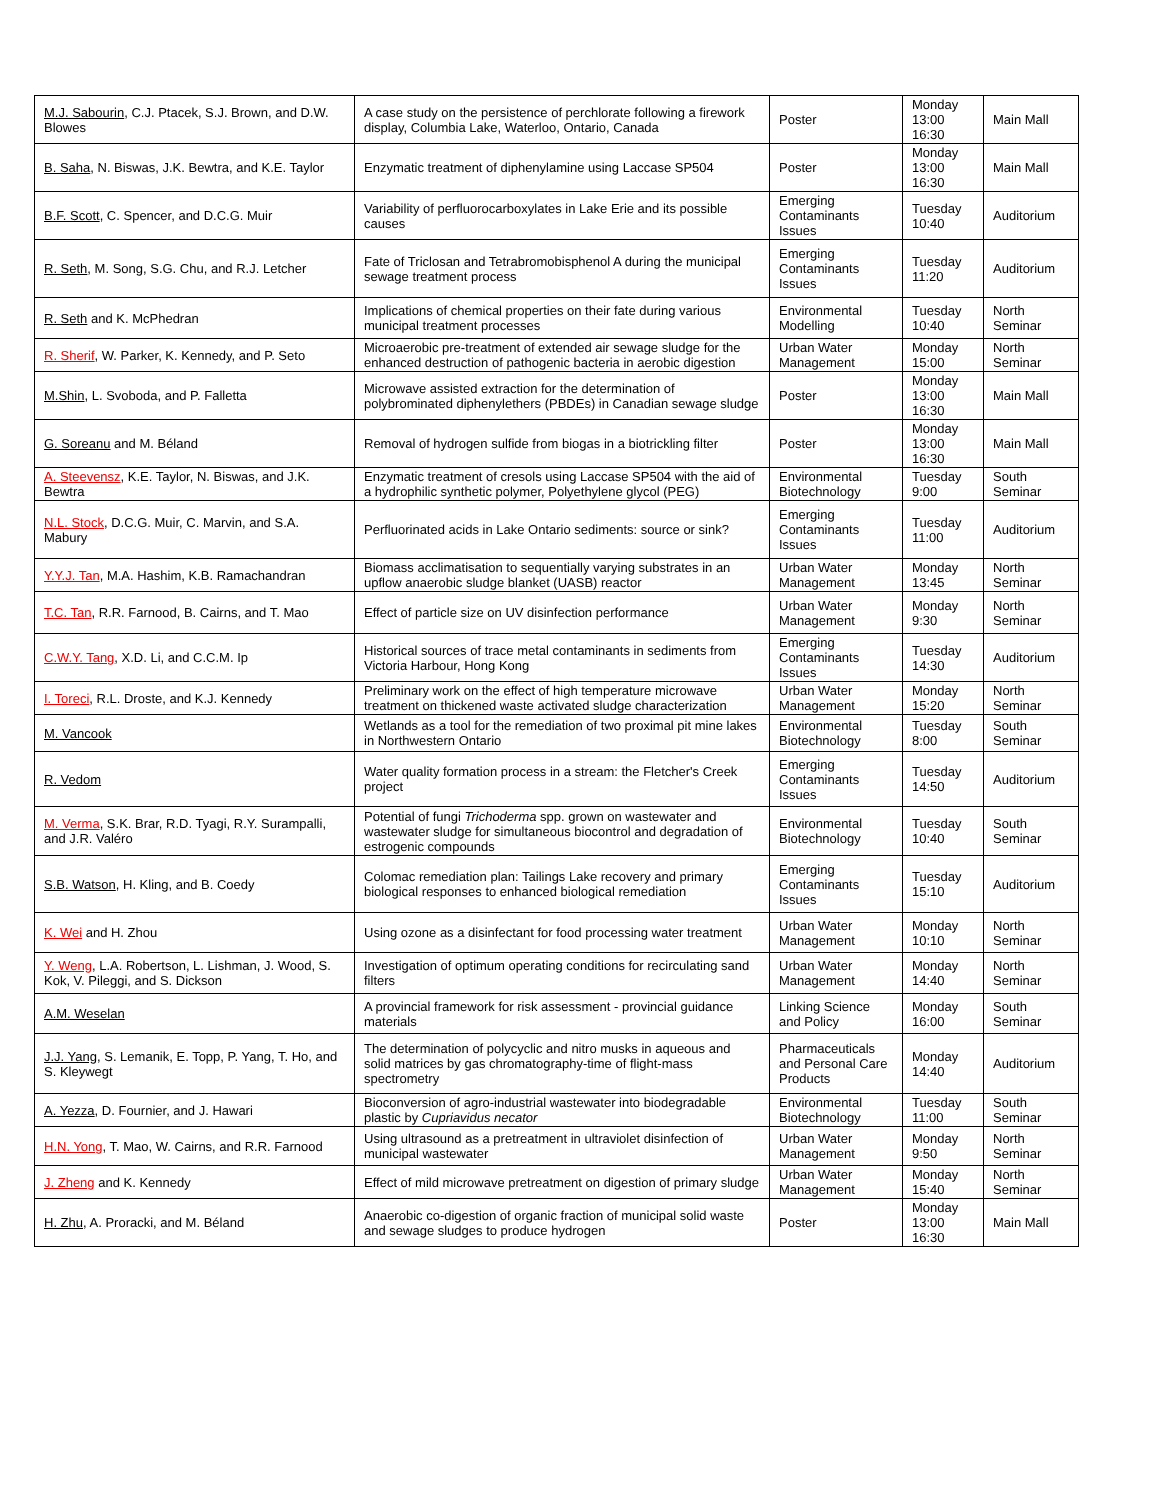| M.J. Sabourin , C.J. Ptacek, S.J. Brown, and D.W. Blowes | A case study on the persistence of perchlorate following a firework display, Columbia Lake, Waterloo, Ontario, Canada | Poster | Monday 13:00 16:30 | Main Mall |
| B. Saha , N. Biswas, J.K. Bewtra, and K.E. Taylor | Enzymatic treatment of diphenylamine using Laccase SP504 | Poster | Monday 13:00 16:30 | Main Mall |
| B.F. Scott , C. Spencer, and D.C.G. Muir | Variability of perfluorocarboxylates in Lake Erie and its possible causes | Emerging Contaminants Issues | Tuesday 10:40 | Auditorium |
| R. Seth , M. Song, S.G. Chu, and R.J. Letcher | Fate of Triclosan and Tetrabromobisphenol A during the municipal sewage treatment process | Emerging Contaminants Issues | Tuesday 11:20 | Auditorium |
| R. Seth and K. McPhedran | Implications of chemical properties on their fate during various municipal treatment processes | Environmental Modelling | Tuesday 10:40 | North Seminar |
| R. Sherif , W. Parker, K. Kennedy, and P. Seto | Microaerobic pre-treatment of extended air sewage sludge for the enhanced destruction of pathogenic bacteria in aerobic digestion | Urban Water Management | Monday 15:00 | North Seminar |
| M.Shin , L. Svoboda, and P. Falletta | Microwave assisted extraction for the determination of polybrominated diphenylethers (PBDEs) in Canadian sewage sludge | Poster | Monday 13:00 16:30 | Main Mall |
| G. Soreanu and M. Béland | Removal of hydrogen sulfide from biogas in a biotrickling filter | Poster | Monday 13:00 16:30 | Main Mall |
| A. Steevensz , K.E. Taylor, N. Biswas, and J.K. Bewtra | Enzymatic treatment of cresols using Laccase SP504 with the aid of a hydrophilic synthetic polymer, Polyethylene glycol (PEG) | Environmental Biotechnology | Tuesday 9:00 | South Seminar |
| N.L. Stock , D.C.G. Muir, C. Marvin, and S.A. Mabury | Perfluorinated acids in Lake Ontario sediments: source or sink? | Emerging Contaminants Issues | Tuesday 11:00 | Auditorium |
| Y.Y.J. Tan , M.A. Hashim, K.B. Ramachandran | Biomass acclimatisation to sequentially varying substrates in an upflow anaerobic sludge blanket (UASB) reactor | Urban Water Management | Monday 13:45 | North Seminar |
| T.C. Tan , R.R. Farnood, B. Cairns, and T. Mao | Effect of particle size on UV disinfection performance | Urban Water Management | Monday 9:30 | North Seminar |
| C.W.Y. Tang , X.D. Li, and C.C.M. Ip | Historical sources of trace metal contaminants in sediments from Victoria Harbour, Hong Kong | Emerging Contaminants Issues | Tuesday 14:30 | Auditorium |
| I. Toreci , R.L. Droste, and K.J. Kennedy | Preliminary work on the effect of high temperature microwave treatment on thickened waste activated sludge characterization | Urban Water Management | Monday 15:20 | North Seminar |
| M. Vancook | Wetlands as a tool for the remediation of two proximal pit mine lakes in Northwestern Ontario | Environmental Biotechnology | Tuesday 8:00 | South Seminar |
| R. Vedom | Water quality formation process in a stream: the Fletcher's Creek project | Emerging Contaminants Issues | Tuesday 14:50 | Auditorium |
| M. Verma , S.K. Brar, R.D. Tyagi, R.Y. Surampalli, and J.R. Valéro | Potential of fungi Trichoderma spp. grown on wastewater and wastewater sludge for simultaneous biocontrol and degradation of estrogenic compounds | Environmental Biotechnology | Tuesday 10:40 | South Seminar |
| S.B. Watson , H. Kling, and B. Coedy | Colomac remediation plan: Tailings Lake recovery and primary biological responses to enhanced biological remediation | Emerging Contaminants Issues | Tuesday 15:10 | Auditorium |
| K. Wei and H. Zhou | Using ozone as a disinfectant for food processing water treatment | Urban Water Management | Monday 10:10 | North Seminar |
| Y. Weng , L.A. Robertson, L. Lishman, J. Wood, S. Kok, V. Pileggi, and S. Dickson | Investigation of optimum operating conditions for recirculating sand filters | Urban Water Management | Monday 14:40 | North Seminar |
| A.M. Weselan | A provincial framework for risk assessment - provincial guidance materials | Linking Science and Policy | Monday 16:00 | South Seminar |
| J.J. Yang , S. Lemanik, E. Topp, P. Yang, T. Ho, and S. Kleywegt | The determination of polycyclic and nitro musks in aqueous and solid matrices by gas chromatography-time of flight-mass spectrometry | Pharmaceuticals and Personal Care Products | Monday 14:40 | Auditorium |
| A. Yezza , D. Fournier, and J. Hawari | Bioconversion of agro-industrial wastewater into biodegradable plastic by Cupriavidus necator | Environmental Biotechnology | Tuesday 11:00 | South Seminar |
| H.N. Yong , T. Mao, W. Cairns, and R.R. Farnood | Using ultrasound as a pretreatment in ultraviolet disinfection of municipal wastewater | Urban Water Management | Monday 9:50 | North Seminar |
| J. Zheng and K. Kennedy | Effect of mild microwave pretreatment on digestion of primary sludge | Urban Water Management | Monday 15:40 | North Seminar |
| H. Zhu , A. Proracki, and M. Béland | Anaerobic co-digestion of organic fraction of municipal solid waste and sewage sludges to produce hydrogen | Poster | Monday 13:00 16:30 | Main Mall |